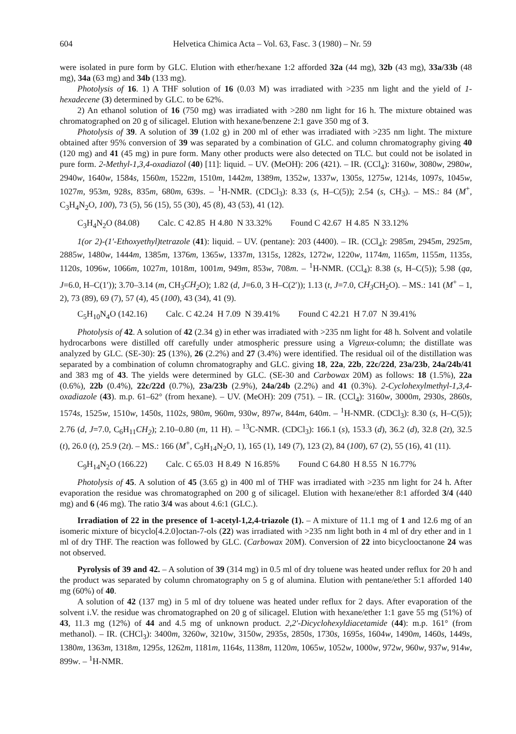604 Helvetica Chimica Acta – Vol. 63, Fasc. 3 (1980) – Nr. 59
were isolated in pure form by GLC. Elution with ether/hexane 1:2 afforded 32a (44 mg), 32b (43 mg), 33a/33b (48 mg), 34a (63 mg) and 34b (133 mg).
Photolysis of 16. 1) A THF solution of 16 (0.03 M) was irradiated with >235 nm light and the yield of 1-hexadecene (3) determined by GLC. to be 62%.
2) An ethanol solution of 16 (750 mg) was irradiated with >280 nm light for 16 h. The mixture obtained was chromatographed on 20 g of silicagel. Elution with hexane/benzene 2:1 gave 350 mg of 3.
Photolysis of 39. A solution of 39 (1.02 g) in 200 ml of ether was irradiated with >235 nm light. The mixture obtained after 95% conversion of 39 was separated by a combination of GLC. and column chromatography giving 40 (120 mg) and 41 (45 mg) in pure form. Many other products were also detected on TLC. but could not be isolated in pure form. 2-Methyl-1,3,4-oxadiazol (40) [11]: liquid. – UV. (MeOH): 206 (421). – IR. (CCl<sub>4</sub>): 3160w, 3080w, 2980w, 2940w, 1640w, 1584s, 1560m, 1522m, 1510m, 1442m, 1389m, 1352w, 1337w, 1305s, 1275w, 1214s, 1097s, 1045w, 1027m, 953m, 928s, 835m, 680m, 639s. – <sup>1</sup>H-NMR. (CDCl<sub>3</sub>): 8.33 (s, H–C(5)); 2.54 (s, CH<sub>3</sub>). – MS.: 84 (M<sup>+</sup>, C<sub>3</sub>H<sub>4</sub>N<sub>2</sub>O, 100), 73 (5), 56 (15), 55 (30), 45 (8), 43 (53), 41 (12).
C<sub>3</sub>H<sub>4</sub>N<sub>2</sub>O (84.08) Calc. C 42.85 H 4.80 N 33.32% Found C 42.67 H 4.85 N 33.12%
1(or 2)-(1′-Ethoxyethyl)tetrazole (41): liquid. – UV. (pentane): 203 (4400). – IR. (CCl<sub>4</sub>): 2985m, 2945m, 2925m, 2885w, 1480w, 1444m, 1385m, 1376m, 1365w, 1337m, 1315s, 1282s, 1272w, 1220w, 1174m, 1165m, 1155m, 1135s, 1120s, 1096w, 1066m, 1027m, 1018m, 1001m, 949m, 853w, 708m. – <sup>1</sup>H-NMR. (CCl<sub>4</sub>): 8.38 (s, H–C(5)); 5.98 (qa, J=6.0, H–C(1′)); 3.70–3.14 (m, CH<sub>3</sub>CH<sub>2</sub> O); 1.82 (d, J=6.0, 3 H–C(2′)); 1.13 (t, J=7.0, CH<sub>3</sub> CH<sub>2</sub>O). – MS.: 141 (M<sup>+</sup> – 1, 2), 73 (89), 69 (7), 57 (4), 45 (100), 43 (34), 41 (9).
C<sub>5</sub>H<sub>10</sub>N<sub>4</sub>O (142.16) Calc. C 42.24 H 7.09 N 39.41% Found C 42.21 H 7.07 N 39.41%
Photolysis of 42. A solution of 42 (2.34 g) in ether was irradiated with >235 nm light for 48 h. Solvent and volatile hydrocarbons were distilled off carefully under atmospheric pressure using a Vigreux-column; the distillate was analyzed by GLC. (SE-30): 25 (13%), 26 (2.2%) and 27 (3.4%) were identified. The residual oil of the distillation was separated by a combination of column chromatography and GLC. giving 18, 22a, 22b, 22c/22d, 23a/23b, 24a/24b/41 and 383 mg of 43. The yields were determined by GLC. (SE-30 and Carbowax 20M) as follows: 18 (1.5%), 22a (0.6%), 22b (0.4%), 22c/22d (0.7%), 23a/23b (2.9%), 24a/24b (2.2%) and 41 (0.3%). 2-Cyclohexylmethyl-1,3,4-oxadiazole (43). m.p. 61–62° (from hexane). – UV. (MeOH): 209 (751). – IR. (CCl<sub>4</sub>): 3160w, 3000m, 2930s, 2860s, 1574s, 1525w, 1510w, 1450s, 1102s, 980m, 960m, 930w, 897w, 844m, 640m. – <sup>1</sup>H-NMR. (CDCl<sub>3</sub>): 8.30 (s, H–C(5)); 2.76 (d, J=7.0, C<sub>6</sub>H<sub>11</sub>CH<sub>2</sub>); 2.10–0.80 (m, 11 H). – <sup>13</sup>C-NMR. (CDCl<sub>3</sub>): 166.1 (s), 153.3 (d), 36.2 (d), 32.8 (2t), 32.5 (t), 26.0 (t), 25.9 (2t). – MS.: 166 (M<sup>+</sup>, C<sub>9</sub>H<sub>14</sub>N<sub>2</sub>O, 1), 165 (1), 149 (7), 123 (2), 84 (100), 67 (2), 55 (16), 41 (11).
C<sub>9</sub>H<sub>14</sub>N<sub>2</sub>O (166.22) Calc. C 65.03 H 8.49 N 16.85% Found C 64.80 H 8.55 N 16.77%
Photolysis of 45. A solution of 45 (3.65 g) in 400 ml of THF was irradiated with >235 nm light for 24 h. After evaporation the residue was chromatographed on 200 g of silicagel. Elution with hexane/ether 8:1 afforded 3/4 (440 mg) and 6 (46 mg). The ratio 3/4 was about 4.6:1 (GLC.).
Irradiation of 22 in the presence of 1-acetyl-1,2,4-triazole (1). – A mixture of 11.1 mg of 1 and 12.6 mg of an isomeric mixture of bicyclo[4.2.0]octan-7-ols (22) was irradiated with >235 nm light both in 4 ml of dry ether and in 1 ml of dry THF. The reaction was followed by GLC. (Carbowax 20M). Conversion of 22 into bicyclooctanone 24 was not observed.
Pyrolysis of 39 and 42. – A solution of 39 (314 mg) in 0.5 ml of dry toluene was heated under reflux for 20 h and the product was separated by column chromatography on 5 g of alumina. Elution with pentane/ether 5:1 afforded 140 mg (60%) of 40.
A solution of 42 (137 mg) in 5 ml of dry toluene was heated under reflux for 2 days. After evaporation of the solvent i.V. the residue was chromatographed on 20 g of silicagel. Elution with hexane/ether 1:1 gave 55 mg (51%) of 43, 11.3 mg (12%) of 44 and 4.5 mg of unknown product. 2,2′-Dicyclohexyldiacetamide (44): m.p. 161° (from methanol). – IR. (CHCl<sub>3</sub>): 3400m, 3260w, 3210w, 3150w, 2935s, 2850s, 1730s, 1695s, 1604w, 1490m, 1460s, 1449s, 1380m, 1363m, 1318m, 1295s, 1262m, 1181m, 1164s, 1138m, 1120m, 1065w, 1052w, 1000w, 972w, 960w, 937w, 914w, 899w. – <sup>1</sup>H-NMR.